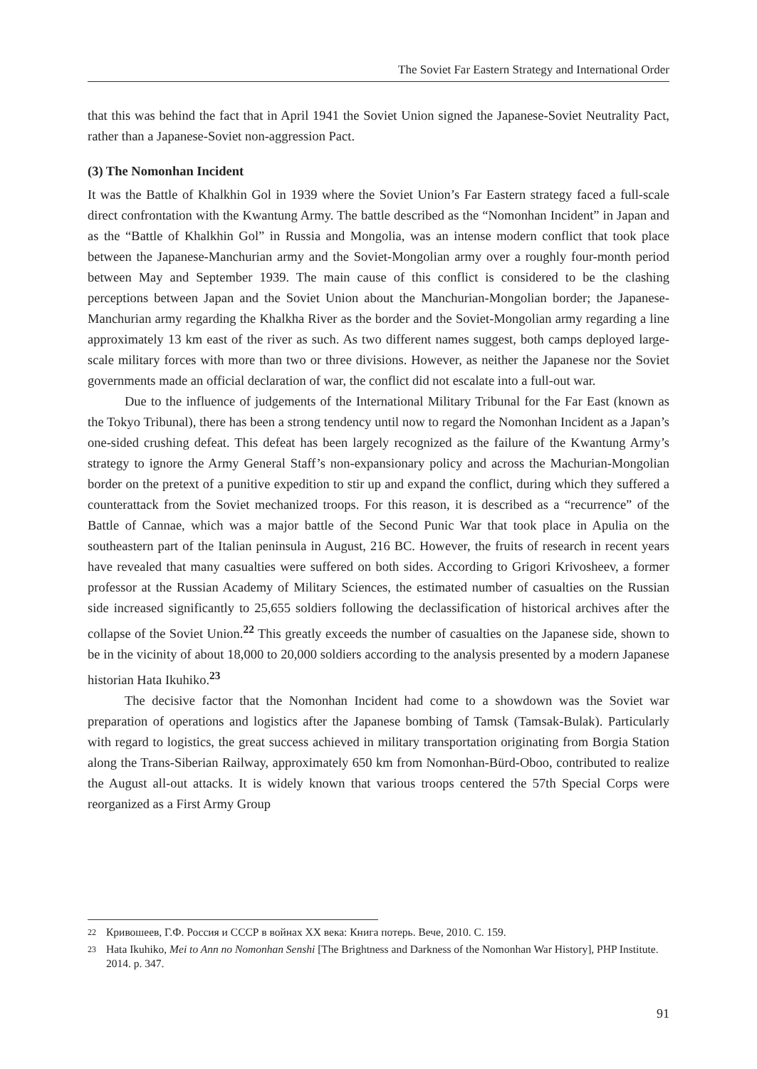The Soviet Far Eastern Strategy and International Order
that this was behind the fact that in April 1941 the Soviet Union signed the Japanese-Soviet Neutrality Pact, rather than a Japanese-Soviet non-aggression Pact.
(3) The Nomonhan Incident
It was the Battle of Khalkhin Gol in 1939 where the Soviet Union’s Far Eastern strategy faced a full-scale direct confrontation with the Kwantung Army. The battle described as the “Nomonhan Incident” in Japan and as the “Battle of Khalkhin Gol” in Russia and Mongolia, was an intense modern conflict that took place between the Japanese-Manchurian army and the Soviet-Mongolian army over a roughly four-month period between May and September 1939. The main cause of this conflict is considered to be the clashing perceptions between Japan and the Soviet Union about the Manchurian-Mongolian border; the Japanese-Manchurian army regarding the Khalkha River as the border and the Soviet-Mongolian army regarding a line approximately 13 km east of the river as such. As two different names suggest, both camps deployed large-scale military forces with more than two or three divisions. However, as neither the Japanese nor the Soviet governments made an official declaration of war, the conflict did not escalate into a full-out war.
Due to the influence of judgements of the International Military Tribunal for the Far East (known as the Tokyo Tribunal), there has been a strong tendency until now to regard the Nomonhan Incident as a Japan’s one-sided crushing defeat. This defeat has been largely recognized as the failure of the Kwantung Army’s strategy to ignore the Army General Staff’s non-expansionary policy and across the Machurian-Mongolian border on the pretext of a punitive expedition to stir up and expand the conflict, during which they suffered a counterattack from the Soviet mechanized troops. For this reason, it is described as a “recurrence” of the Battle of Cannae, which was a major battle of the Second Punic War that took place in Apulia on the southeastern part of the Italian peninsula in August, 216 BC. However, the fruits of research in recent years have revealed that many casualties were suffered on both sides. According to Grigori Krivosheev, a former professor at the Russian Academy of Military Sciences, the estimated number of casualties on the Russian side increased significantly to 25,655 soldiers following the declassification of historical archives after the collapse of the Soviet Union.<sup>22</sup> This greatly exceeds the number of casualties on the Japanese side, shown to be in the vicinity of about 18,000 to 20,000 soldiers according to the analysis presented by a modern Japanese historian Hata Ikuhiko.<sup>23</sup>
The decisive factor that the Nomonhan Incident had come to a showdown was the Soviet war preparation of operations and logistics after the Japanese bombing of Tamsk (Tamsak-Bulak). Particularly with regard to logistics, the great success achieved in military transportation originating from Borgia Station along the Trans-Siberian Railway, approximately 650 km from Nomonhan-Bürd-Oboo, contributed to realize the August all-out attacks. It is widely known that various troops centered the 57th Special Corps were reorganized as a First Army Group
22 Кривошеев, Г.Ф. Россия и СССР в войнах XX века: Книга потерь. Вече, 2010. С. 159.
23 Hata Ikuhiko, Mei to Ann no Nomonhan Senshi [The Brightness and Darkness of the Nomonhan War History], PHP Institute. 2014. p. 347.
91